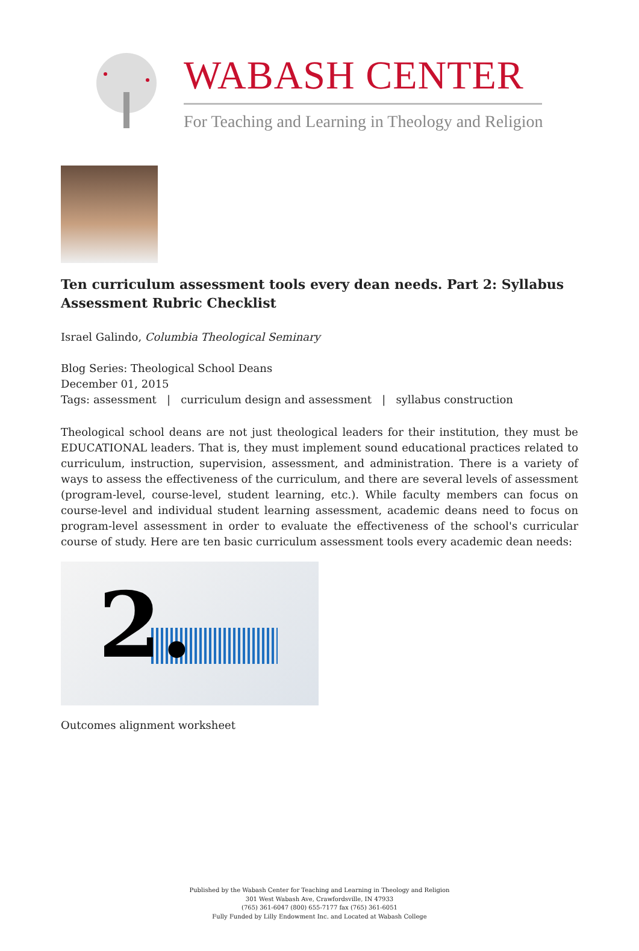WABASH CENTER
For Teaching and Learning in Theology and Religion
Ten curriculum assessment tools every dean needs. Part 2: Syllabus Assessment Rubric Checklist
Israel Galindo, Columbia Theological Seminary
Blog Series: Theological School Deans
December 01, 2015
Tags: assessment | curriculum design and assessment | syllabus construction
Theological school deans are not just theological leaders for their institution, they must be EDUCATIONAL leaders. That is, they must implement sound educational practices related to curriculum, instruction, supervision, assessment, and administration. There is a variety of ways to assess the effectiveness of the curriculum, and there are several levels of assessment (program-level, course-level, student learning, etc.). While faculty members can focus on course-level and individual student learning assessment, academic deans need to focus on program-level assessment in order to evaluate the effectiveness of the school's curricular course of study. Here are ten basic curriculum assessment tools every academic dean needs:
2.
Outcomes alignment worksheet
Published by the Wabash Center for Teaching and Learning in Theology and Religion
301 West Wabash Ave, Crawfordsville, IN 47933
(765) 361-6047 (800) 655-7177 fax (765) 361-6051
Fully Funded by Lilly Endowment Inc. and Located at Wabash College